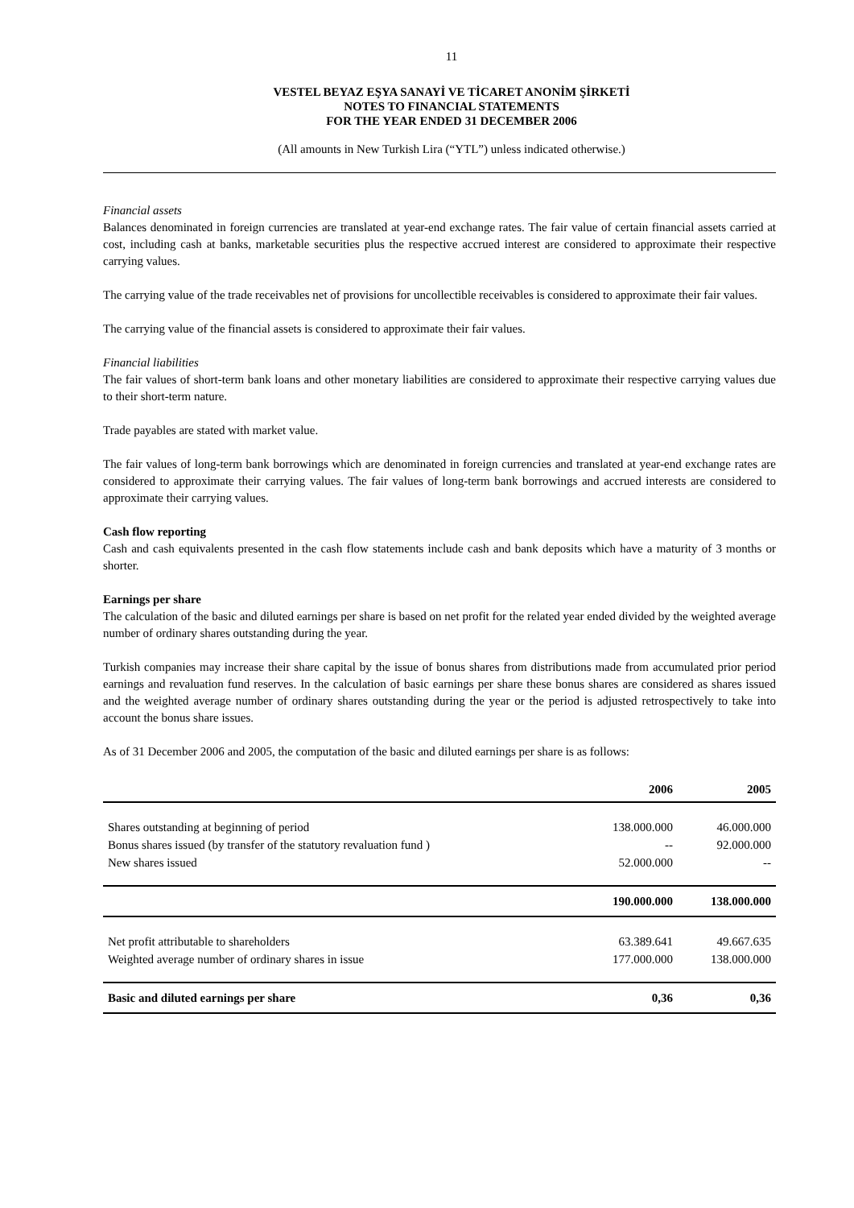11
VESTEL BEYAZ EŞYA SANAYİ VE TİCARET ANONİM ŞİRKETİ
NOTES TO FINANCIAL STATEMENTS
FOR THE YEAR ENDED 31 DECEMBER 2006
(All amounts in New Turkish Lira (“YTL”) unless indicated otherwise.)
Financial assets
Balances denominated in foreign currencies are translated at year-end exchange rates. The fair value of certain financial assets carried at cost, including cash at banks, marketable securities plus the respective accrued interest are considered to approximate their respective carrying values.
The carrying value of the trade receivables net of provisions for uncollectible receivables is considered to approximate their fair values.
The carrying value of the financial assets is considered to approximate their fair values.
Financial liabilities
The fair values of short-term bank loans and other monetary liabilities are considered to approximate their respective carrying values due to their short-term nature.
Trade payables are stated with market value.
The fair values of long-term bank borrowings which are denominated in foreign currencies and translated at year-end exchange rates are considered to approximate their carrying values. The fair values of long-term bank borrowings and accrued interests are considered to approximate their carrying values.
Cash flow reporting
Cash and cash equivalents presented in the cash flow statements include cash and bank deposits which have a maturity of 3 months or shorter.
Earnings per share
The calculation of the basic and diluted earnings per share is based on net profit for the related year ended divided by the weighted average number of ordinary shares outstanding during the year.
Turkish companies may increase their share capital by the issue of bonus shares from distributions made from accumulated prior period earnings and revaluation fund reserves. In the calculation of basic earnings per share these bonus shares are considered as shares issued and the weighted average number of ordinary shares outstanding during the year or the period is adjusted retrospectively to take into account the bonus share issues.
As of 31 December 2006 and 2005, the computation of the basic and diluted earnings per share is as follows:
| | 2006 | 2005 |
| Shares outstanding at beginning of period | 138.000.000 | 46.000.000 |
| Bonus shares issued (by transfer of the statutory revaluation fund ) | -- | 92.000.000 |
| New shares issued | 52.000.000 | -- |
| | 190.000.000 | 138.000.000 |
| Net profit attributable to shareholders | 63.389.641 | 49.667.635 |
| Weighted average number of ordinary shares in issue | 177.000.000 | 138.000.000 |
| Basic and diluted earnings per share | 0,36 | 0,36 |